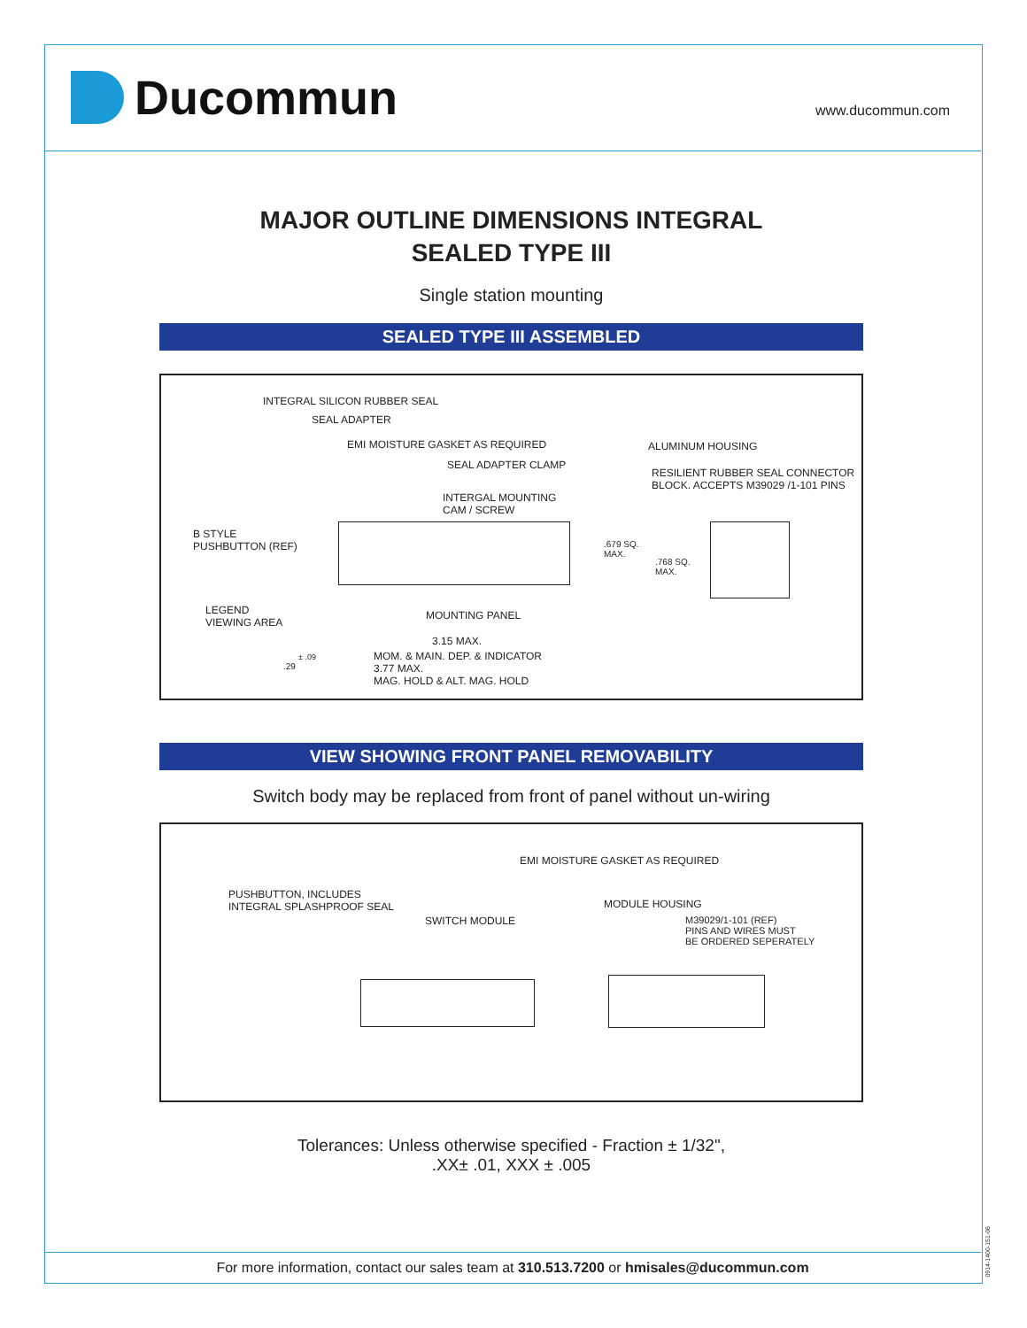Ducommun
www.ducommun.com
MAJOR OUTLINE DIMENSIONS INTEGRAL
SEALED TYPE III
Single station mounting
SEALED TYPE III ASSEMBLED
INTEGRAL SILICON RUBBER SEAL
SEAL ADAPTER
EMI MOISTURE GASKET AS REQUIRED ALUMINUM HOUSING
SEAL ADAPTER CLAMP
RESILIENT RUBBER SEAL CONNECTOR
BLOCK. ACCEPTS M39029 /1-101 PINS
INTERGAL MOUNTING
CAM / SCREW
B STYLE
PUSHBUTTON (REF)
.679 SQ.
MAX.
.768 SQ.
MAX.
LEGEND
VIEWING AREA
MOUNTING PANEL
3.15 MAX.
± .09
.29
MOM. & MAIN. DEP. & INDICATOR
3.77 MAX.
MAG. HOLD & ALT. MAG. HOLD
VIEW SHOWING FRONT PANEL REMOVABILITY
Switch body may be replaced from front of panel without un-wiring
EMI MOISTURE GASKET AS REQUIRED
PUSHBUTTON, INCLUDES
INTEGRAL SPLASHPROOF SEAL
MODULE HOUSING
SWITCH MODULE
M39029/1-101 (REF)
PINS AND WIRES MUST
BE ORDERED SEPERATELY
Tolerances: Unless otherwise specified - Fraction ± 1/32",
.XX± .01, XXX ± .005
For more information, contact our sales team at 310.513.7200 or hmisales@ducommun.com
0914-1400-151-06